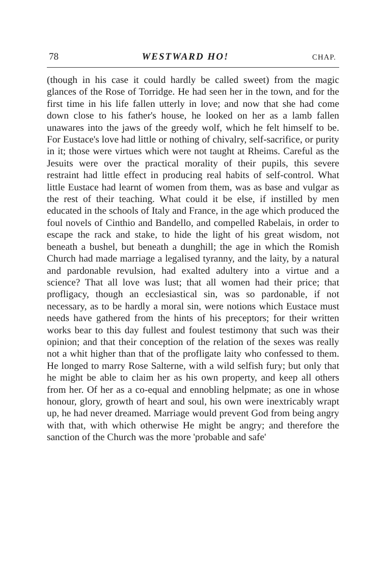78 WESTWARD HO! CHAP.
(though in his case it could hardly be called sweet) from the magic glances of the Rose of Torridge. He had seen her in the town, and for the first time in his life fallen utterly in love; and now that she had come down close to his father's house, he looked on her as a lamb fallen unawares into the jaws of the greedy wolf, which he felt himself to be. For Eustace's love had little or nothing of chivalry, self-sacrifice, or purity in it; those were virtues which were not taught at Rheims. Careful as the Jesuits were over the practical morality of their pupils, this severe restraint had little effect in producing real habits of self-control. What little Eustace had learnt of women from them, was as base and vulgar as the rest of their teaching. What could it be else, if instilled by men educated in the schools of Italy and France, in the age which produced the foul novels of Cinthio and Bandello, and compelled Rabelais, in order to escape the rack and stake, to hide the light of his great wisdom, not beneath a bushel, but beneath a dunghill; the age in which the Romish Church had made marriage a legalised tyranny, and the laity, by a natural and pardonable revulsion, had exalted adultery into a virtue and a science? That all love was lust; that all women had their price; that profligacy, though an ecclesiastical sin, was so pardonable, if not necessary, as to be hardly a moral sin, were notions which Eustace must needs have gathered from the hints of his preceptors; for their written works bear to this day fullest and foulest testimony that such was their opinion; and that their conception of the relation of the sexes was really not a whit higher than that of the profligate laity who confessed to them. He longed to marry Rose Salterne, with a wild selfish fury; but only that he might be able to claim her as his own property, and keep all others from her. Of her as a co-equal and ennobling helpmate; as one in whose honour, glory, growth of heart and soul, his own were inextricably wrapt up, he had never dreamed. Marriage would prevent God from being angry with that, with which otherwise He might be angry; and therefore the sanction of the Church was the more 'probable and safe'